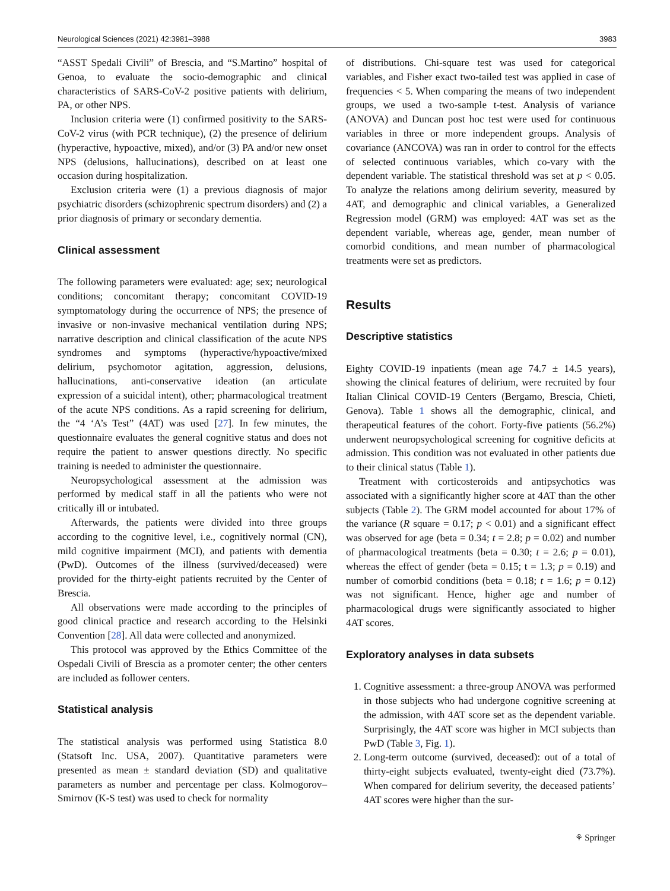Neurological Sciences (2021) 42:3981–3988 3983
“ASST Spedali Civili” of Brescia, and “S.Martino” hospital of Genoa, to evaluate the socio-demographic and clinical characteristics of SARS-CoV-2 positive patients with delirium, PA, or other NPS.
Inclusion criteria were (1) confirmed positivity to the SARS-CoV-2 virus (with PCR technique), (2) the presence of delirium (hyperactive, hypoactive, mixed), and/or (3) PA and/or new onset NPS (delusions, hallucinations), described on at least one occasion during hospitalization.
Exclusion criteria were (1) a previous diagnosis of major psychiatric disorders (schizophrenic spectrum disorders) and (2) a prior diagnosis of primary or secondary dementia.
Clinical assessment
The following parameters were evaluated: age; sex; neurological conditions; concomitant therapy; concomitant COVID-19 symptomatology during the occurrence of NPS; the presence of invasive or non-invasive mechanical ventilation during NPS; narrative description and clinical classification of the acute NPS syndromes and symptoms (hyperactive/hypoactive/mixed delirium, psychomotor agitation, aggression, delusions, hallucinations, anti-conservative ideation (an articulate expression of a suicidal intent), other; pharmacological treatment of the acute NPS conditions. As a rapid screening for delirium, the “4 ‘A’s Test” (4AT) was used [27]. In few minutes, the questionnaire evaluates the general cognitive status and does not require the patient to answer questions directly. No specific training is needed to administer the questionnaire.
Neuropsychological assessment at the admission was performed by medical staff in all the patients who were not critically ill or intubated.
Afterwards, the patients were divided into three groups according to the cognitive level, i.e., cognitively normal (CN), mild cognitive impairment (MCI), and patients with dementia (PwD). Outcomes of the illness (survived/deceased) were provided for the thirty-eight patients recruited by the Center of Brescia.
All observations were made according to the principles of good clinical practice and research according to the Helsinki Convention [28]. All data were collected and anonymized.
This protocol was approved by the Ethics Committee of the Ospedali Civili of Brescia as a promoter center; the other centers are included as follower centers.
Statistical analysis
The statistical analysis was performed using Statistica 8.0 (Statsoft Inc. USA, 2007). Quantitative parameters were presented as mean ± standard deviation (SD) and qualitative parameters as number and percentage per class. Kolmogorov–Smirnov (K-S test) was used to check for normality
of distributions. Chi-square test was used for categorical variables, and Fisher exact two-tailed test was applied in case of frequencies < 5. When comparing the means of two independent groups, we used a two-sample t-test. Analysis of variance (ANOVA) and Duncan post hoc test were used for continuous variables in three or more independent groups. Analysis of covariance (ANCOVA) was ran in order to control for the effects of selected continuous variables, which co-vary with the dependent variable. The statistical threshold was set at p < 0.05. To analyze the relations among delirium severity, measured by 4AT, and demographic and clinical variables, a Generalized Regression model (GRM) was employed: 4AT was set as the dependent variable, whereas age, gender, mean number of comorbid conditions, and mean number of pharmacological treatments were set as predictors.
Results
Descriptive statistics
Eighty COVID-19 inpatients (mean age 74.7 ± 14.5 years), showing the clinical features of delirium, were recruited by four Italian Clinical COVID-19 Centers (Bergamo, Brescia, Chieti, Genova). Table 1 shows all the demographic, clinical, and therapeutical features of the cohort. Forty-five patients (56.2%) underwent neuropsychological screening for cognitive deficits at admission. This condition was not evaluated in other patients due to their clinical status (Table 1).
Treatment with corticosteroids and antipsychotics was associated with a significantly higher score at 4AT than the other subjects (Table 2). The GRM model accounted for about 17% of the variance (R square = 0.17; p < 0.01) and a significant effect was observed for age (beta = 0.34; t = 2.8; p = 0.02) and number of pharmacological treatments (beta = 0.30; t = 2.6; p = 0.01), whereas the effect of gender (beta = 0.15; t = 1.3; p = 0.19) and number of comorbid conditions (beta = 0.18; t = 1.6; p = 0.12) was not significant. Hence, higher age and number of pharmacological drugs were significantly associated to higher 4AT scores.
Exploratory analyses in data subsets
1. Cognitive assessment: a three-group ANOVA was performed in those subjects who had undergone cognitive screening at the admission, with 4AT score set as the dependent variable. Surprisingly, the 4AT score was higher in MCI subjects than PwD (Table 3, Fig. 1).
2. Long-term outcome (survived, deceased): out of a total of thirty-eight subjects evaluated, twenty-eight died (73.7%). When compared for delirium severity, the deceased patients’ 4AT scores were higher than the sur-
⚘ Springer